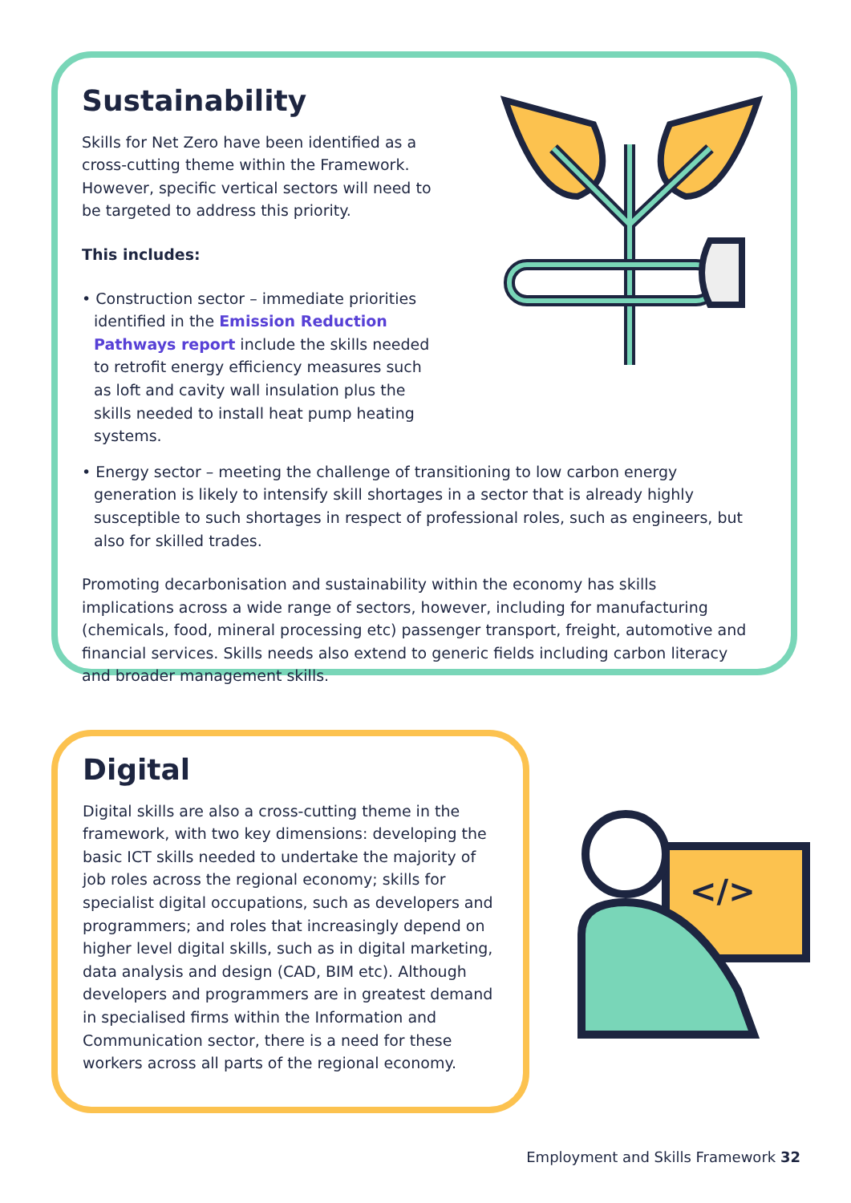</>
Sustainability
Skills for Net Zero have been identified as a cross-cutting theme within the Framework. However, specific vertical sectors will need to be targeted to address this priority.
This includes:
• Construction sector – immediate priorities identified in the Emission Reduction Pathways report include the skills needed to retrofit energy efficiency measures such as loft and cavity wall insulation plus the skills needed to install heat pump heating systems.
• Energy sector – meeting the challenge of transitioning to low carbon energy generation is likely to intensify skill shortages in a sector that is already highly susceptible to such shortages in respect of professional roles, such as engineers, but also for skilled trades.
Promoting decarbonisation and sustainability within the economy has skills implications across a wide range of sectors, however, including for manufacturing (chemicals, food, mineral processing etc) passenger transport, freight, automotive and financial services. Skills needs also extend to generic fields including carbon literacy and broader management skills.
Digital
Digital skills are also a cross-cutting theme in the framework, with two key dimensions: developing the basic ICT skills needed to undertake the majority of job roles across the regional economy; skills for specialist digital occupations, such as developers and programmers; and roles that increasingly depend on higher level digital skills, such as in digital marketing, data analysis and design (CAD, BIM etc). Although developers and programmers are in greatest demand in specialised firms within the Information and Communication sector, there is a need for these workers across all parts of the regional economy.
Employment and Skills Framework 32